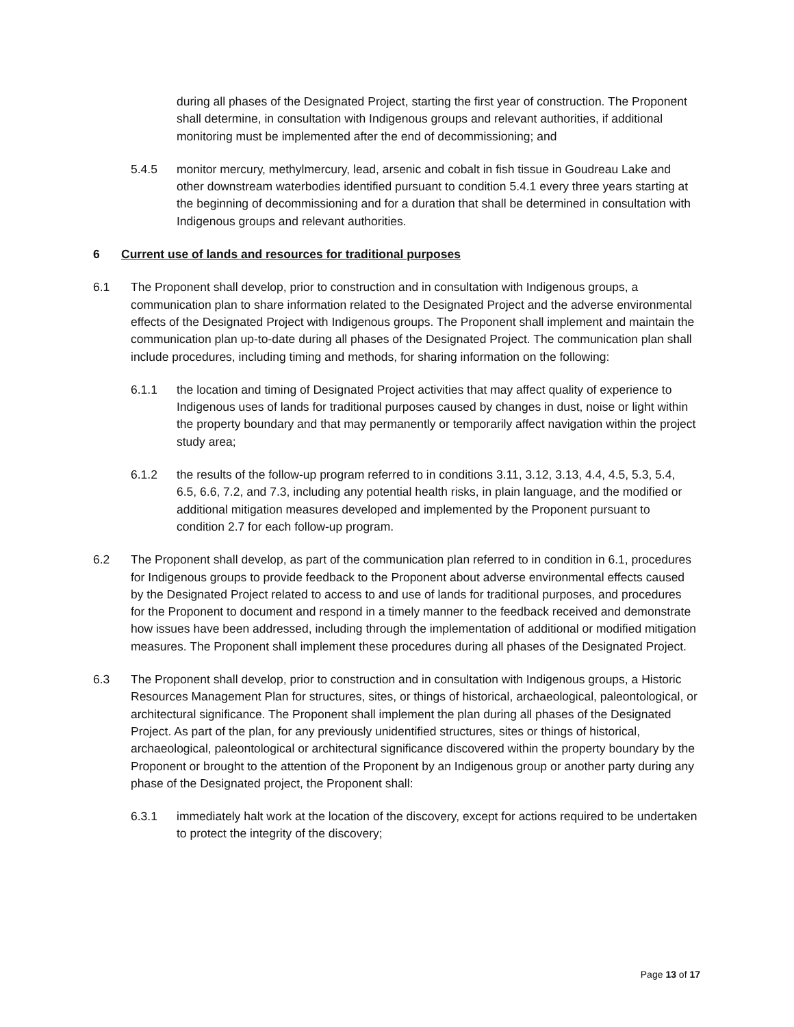during all phases of the Designated Project, starting the first year of construction. The Proponent shall determine, in consultation with Indigenous groups and relevant authorities, if additional monitoring must be implemented after the end of decommissioning; and
5.4.5 monitor mercury, methylmercury, lead, arsenic and cobalt in fish tissue in Goudreau Lake and other downstream waterbodies identified pursuant to condition 5.4.1 every three years starting at the beginning of decommissioning and for a duration that shall be determined in consultation with Indigenous groups and relevant authorities.
6 Current use of lands and resources for traditional purposes
6.1 The Proponent shall develop, prior to construction and in consultation with Indigenous groups, a communication plan to share information related to the Designated Project and the adverse environmental effects of the Designated Project with Indigenous groups. The Proponent shall implement and maintain the communication plan up-to-date during all phases of the Designated Project. The communication plan shall include procedures, including timing and methods, for sharing information on the following:
6.1.1 the location and timing of Designated Project activities that may affect quality of experience to Indigenous uses of lands for traditional purposes caused by changes in dust, noise or light within the property boundary and that may permanently or temporarily affect navigation within the project study area;
6.1.2 the results of the follow-up program referred to in conditions 3.11, 3.12, 3.13, 4.4, 4.5, 5.3, 5.4, 6.5, 6.6, 7.2, and 7.3, including any potential health risks, in plain language, and the modified or additional mitigation measures developed and implemented by the Proponent pursuant to condition 2.7 for each follow-up program.
6.2 The Proponent shall develop, as part of the communication plan referred to in condition in 6.1, procedures for Indigenous groups to provide feedback to the Proponent about adverse environmental effects caused by the Designated Project related to access to and use of lands for traditional purposes, and procedures for the Proponent to document and respond in a timely manner to the feedback received and demonstrate how issues have been addressed, including through the implementation of additional or modified mitigation measures. The Proponent shall implement these procedures during all phases of the Designated Project.
6.3 The Proponent shall develop, prior to construction and in consultation with Indigenous groups, a Historic Resources Management Plan for structures, sites, or things of historical, archaeological, paleontological, or architectural significance. The Proponent shall implement the plan during all phases of the Designated Project. As part of the plan, for any previously unidentified structures, sites or things of historical, archaeological, paleontological or architectural significance discovered within the property boundary by the Proponent or brought to the attention of the Proponent by an Indigenous group or another party during any phase of the Designated project, the Proponent shall:
6.3.1 immediately halt work at the location of the discovery, except for actions required to be undertaken to protect the integrity of the discovery;
Page 13 of 17